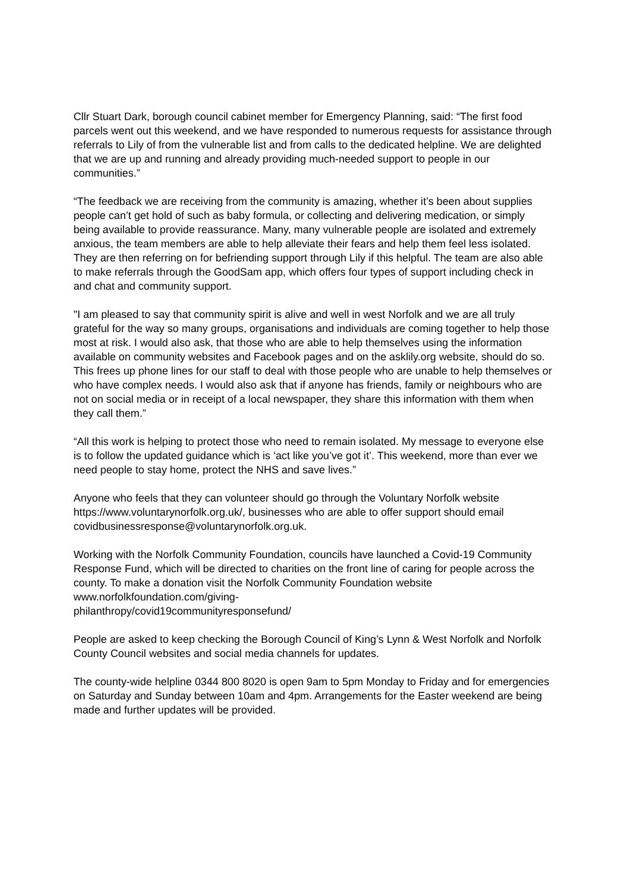Cllr Stuart Dark, borough council cabinet member for Emergency Planning, said: “The first food parcels went out this weekend, and we have responded to numerous requests for assistance through referrals to Lily of from the vulnerable list and from calls to the dedicated helpline. We are delighted that we are up and running and already providing much-needed support to people in our communities.”
“The feedback we are receiving from the community is amazing, whether it’s been about supplies people can’t get hold of such as baby formula, or collecting and delivering medication, or simply being available to provide reassurance. Many, many vulnerable people are isolated and extremely anxious, the team members are able to help alleviate their fears and help them feel less isolated. They are then referring on for befriending support through Lily if this helpful. The team are also able to make referrals through the GoodSam app, which offers four types of support including check in and chat and community support.
"I am pleased to say that community spirit is alive and well in west Norfolk and we are all truly grateful for the way so many groups, organisations and individuals are coming together to help those most at risk. I would also ask, that those who are able to help themselves using the information available on community websites and Facebook pages and on the asklily.org website, should do so. This frees up phone lines for our staff to deal with those people who are unable to help themselves or who have complex needs. I would also ask that if anyone has friends, family or neighbours who are not on social media or in receipt of a local newspaper, they share this information with them when they call them.”
“All this work is helping to protect those who need to remain isolated. My message to everyone else is to follow the updated guidance which is ‘act like you’ve got it’. This weekend, more than ever we need people to stay home, protect the NHS and save lives.”
Anyone who feels that they can volunteer should go through the Voluntary Norfolk website https://www.voluntarynorfolk.org.uk/, businesses who are able to offer support should email covidbusinessresponse@voluntarynorfolk.org.uk.
Working with the Norfolk Community Foundation, councils have launched a Covid-19 Community Response Fund, which will be directed to charities on the front line of caring for people across the county. To make a donation visit the Norfolk Community Foundation website www.norfolkfoundation.com/giving-
philanthropy/covid19communityresponsefund/
People are asked to keep checking the Borough Council of King’s Lynn & West Norfolk and Norfolk County Council websites and social media channels for updates.
The county-wide helpline 0344 800 8020 is open 9am to 5pm Monday to Friday and for emergencies on Saturday and Sunday between 10am and 4pm. Arrangements for the Easter weekend are being made and further updates will be provided.